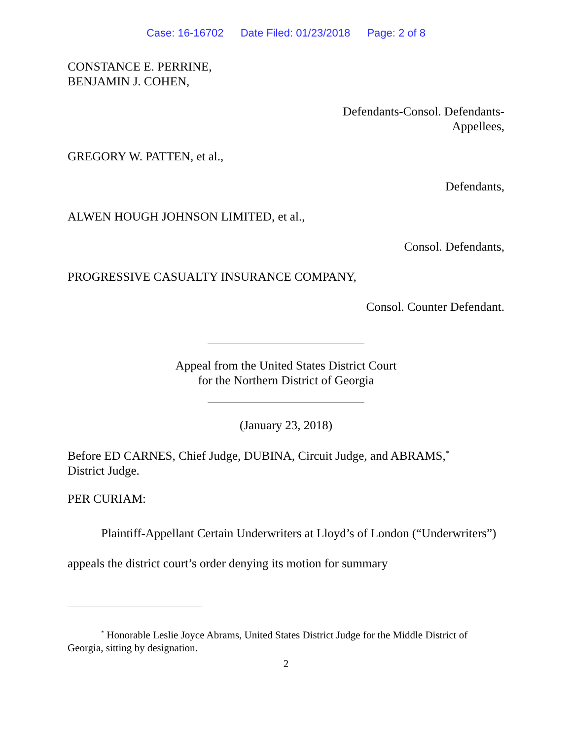Case: 16-16702 Date Filed: 01/23/2018 Page: 2 of 8
CONSTANCE E. PERRINE,
BENJAMIN J. COHEN,
Defendants-Consol. Defendants-
Appellees,
GREGORY W. PATTEN, et al.,
Defendants,
ALWEN HOUGH JOHNSON LIMITED, et al.,
Consol. Defendants,
PROGRESSIVE CASUALTY INSURANCE COMPANY,
Consol. Counter Defendant.
Appeal from the United States District Court
for the Northern District of Georgia
(January 23, 2018)
Before ED CARNES, Chief Judge, DUBINA, Circuit Judge, and ABRAMS,<sup>*</sup>
District Judge.
PER CURIAM:
Plaintiff-Appellant Certain Underwriters at Lloyd’s of London (“Underwriters”) appeals the district court’s order denying its motion for summary
<sup>*</sup> Honorable Leslie Joyce Abrams, United States District Judge for the Middle District of Georgia, sitting by designation.
2